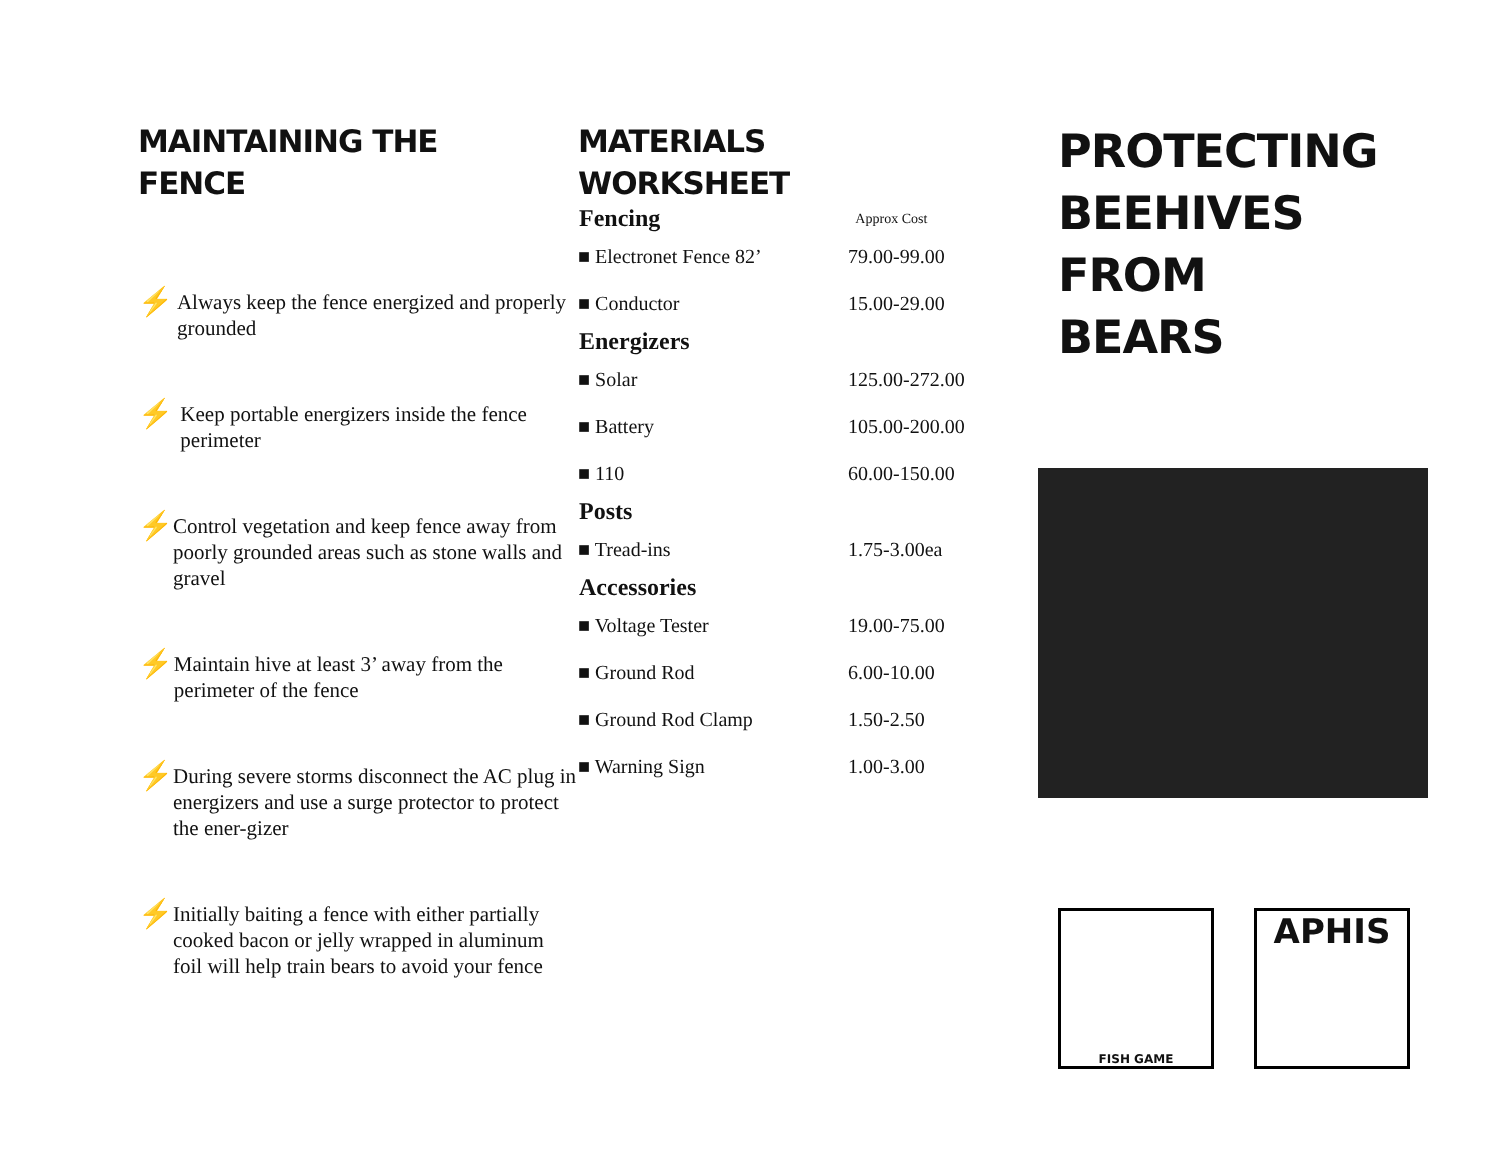MAINTAINING THE
FENCE
⚡ Always keep the fence energized and properly grounded
⚡ Keep portable energizers inside the fence perimeter
⚡ Control vegetation and keep fence away from poorly grounded areas such as stone walls and gravel
⚡ Maintain hive at least 3’ away from the perimeter of the fence
⚡ During severe storms disconnect the AC plug in energizers and use a surge protector to protect the ener-gizer
⚡ Initially baiting a fence with either partially cooked bacon or jelly wrapped in aluminum foil will help train bears to avoid your fence
MATERIALS
WORKSHEET
| Fencing | Approx Cost |
| --- | --- |
| ■ Electronet Fence 82’ | 79.00-99.00 |
| ■ Conductor | 15.00-29.00 |
| Energizers | |
| ■ Solar | 125.00-272.00 |
| ■ Battery | 105.00-200.00 |
| ■ 110 | 60.00-150.00 |
| Posts | |
| ■ Tread-ins | 1.75-3.00ea |
| Accessories | |
| ■ Voltage Tester | 19.00-75.00 |
| ■ Ground Rod | 6.00-10.00 |
| ■ Ground Rod Clamp | 1.50-2.50 |
| ■ Warning Sign | 1.00-3.00 |
PROTECTING
BEEHIVES
FROM
BEARS
FISH GAME
APHIS